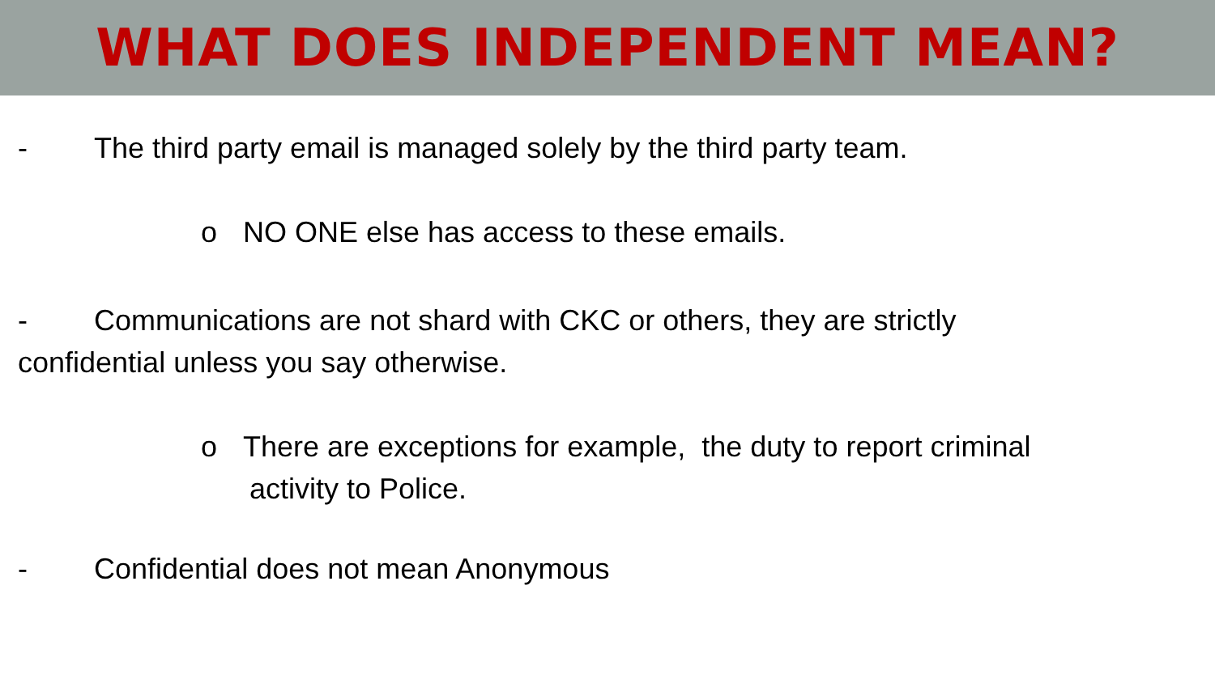WHAT DOES INDEPENDENT MEAN?
- The third party email is managed solely by the third party team.
o NO ONE else has access to these emails.
- Communications are not shard with CKC or others, they are strictly
confidential unless you say otherwise.
o There are exceptions for example, the duty to report criminal
activity to Police.
- Confidential does not mean Anonymous